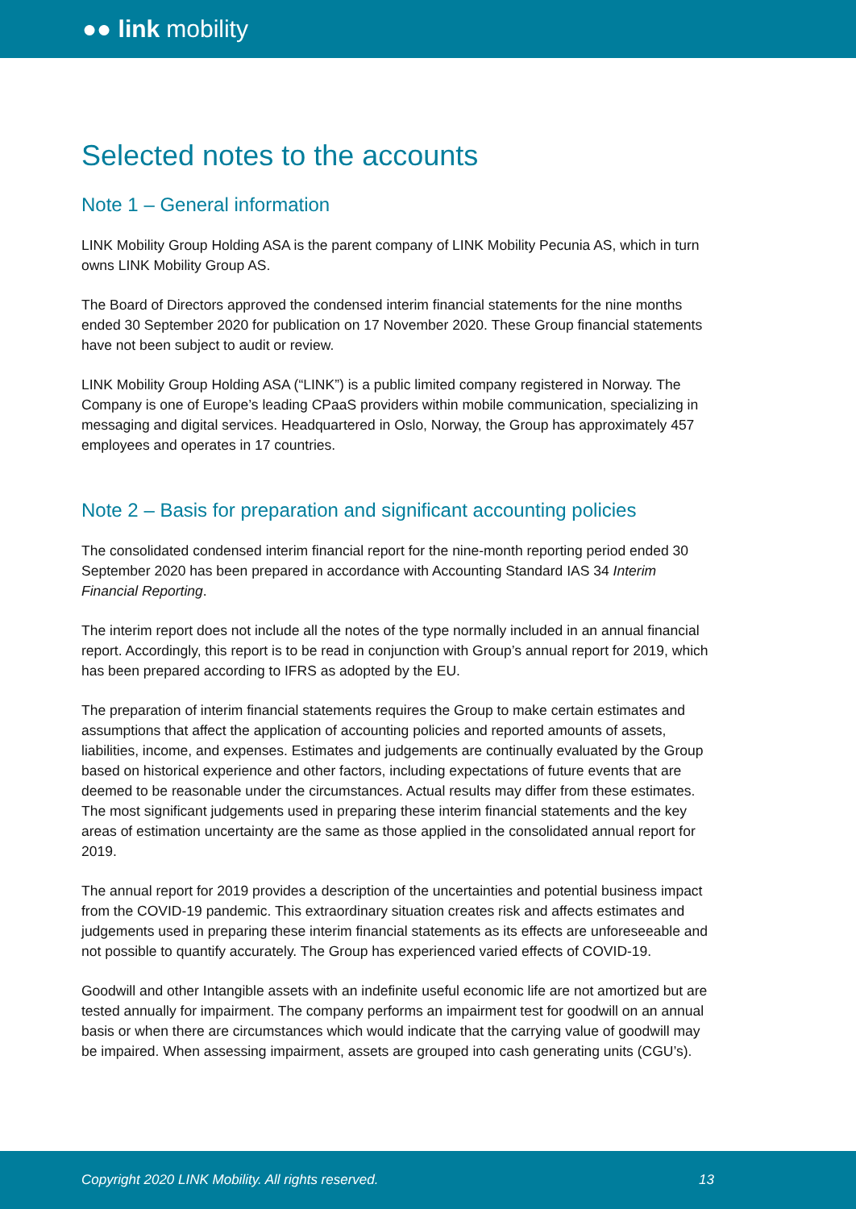●● link mobility
Selected notes to the accounts
Note 1 – General information
LINK Mobility Group Holding ASA is the parent company of LINK Mobility Pecunia AS, which in turn owns LINK Mobility Group AS.
The Board of Directors approved the condensed interim financial statements for the nine months ended 30 September 2020 for publication on 17 November 2020. These Group financial statements have not been subject to audit or review.
LINK Mobility Group Holding ASA (“LINK”) is a public limited company registered in Norway. The Company is one of Europe’s leading CPaaS providers within mobile communication, specializing in messaging and digital services. Headquartered in Oslo, Norway, the Group has approximately 457 employees and operates in 17 countries.
Note 2 – Basis for preparation and significant accounting policies
The consolidated condensed interim financial report for the nine-month reporting period ended 30 September 2020 has been prepared in accordance with Accounting Standard IAS 34 Interim Financial Reporting.
The interim report does not include all the notes of the type normally included in an annual financial report. Accordingly, this report is to be read in conjunction with Group’s annual report for 2019, which has been prepared according to IFRS as adopted by the EU.
The preparation of interim financial statements requires the Group to make certain estimates and assumptions that affect the application of accounting policies and reported amounts of assets, liabilities, income, and expenses. Estimates and judgements are continually evaluated by the Group based on historical experience and other factors, including expectations of future events that are deemed to be reasonable under the circumstances. Actual results may differ from these estimates. The most significant judgements used in preparing these interim financial statements and the key areas of estimation uncertainty are the same as those applied in the consolidated annual report for 2019.
The annual report for 2019 provides a description of the uncertainties and potential business impact from the COVID-19 pandemic. This extraordinary situation creates risk and affects estimates and judgements used in preparing these interim financial statements as its effects are unforeseeable and not possible to quantify accurately. The Group has experienced varied effects of COVID-19.
Goodwill and other Intangible assets with an indefinite useful economic life are not amortized but are tested annually for impairment. The company performs an impairment test for goodwill on an annual basis or when there are circumstances which would indicate that the carrying value of goodwill may be impaired. When assessing impairment, assets are grouped into cash generating units (CGU’s).
Copyright 2020 LINK Mobility. All rights reserved. 13